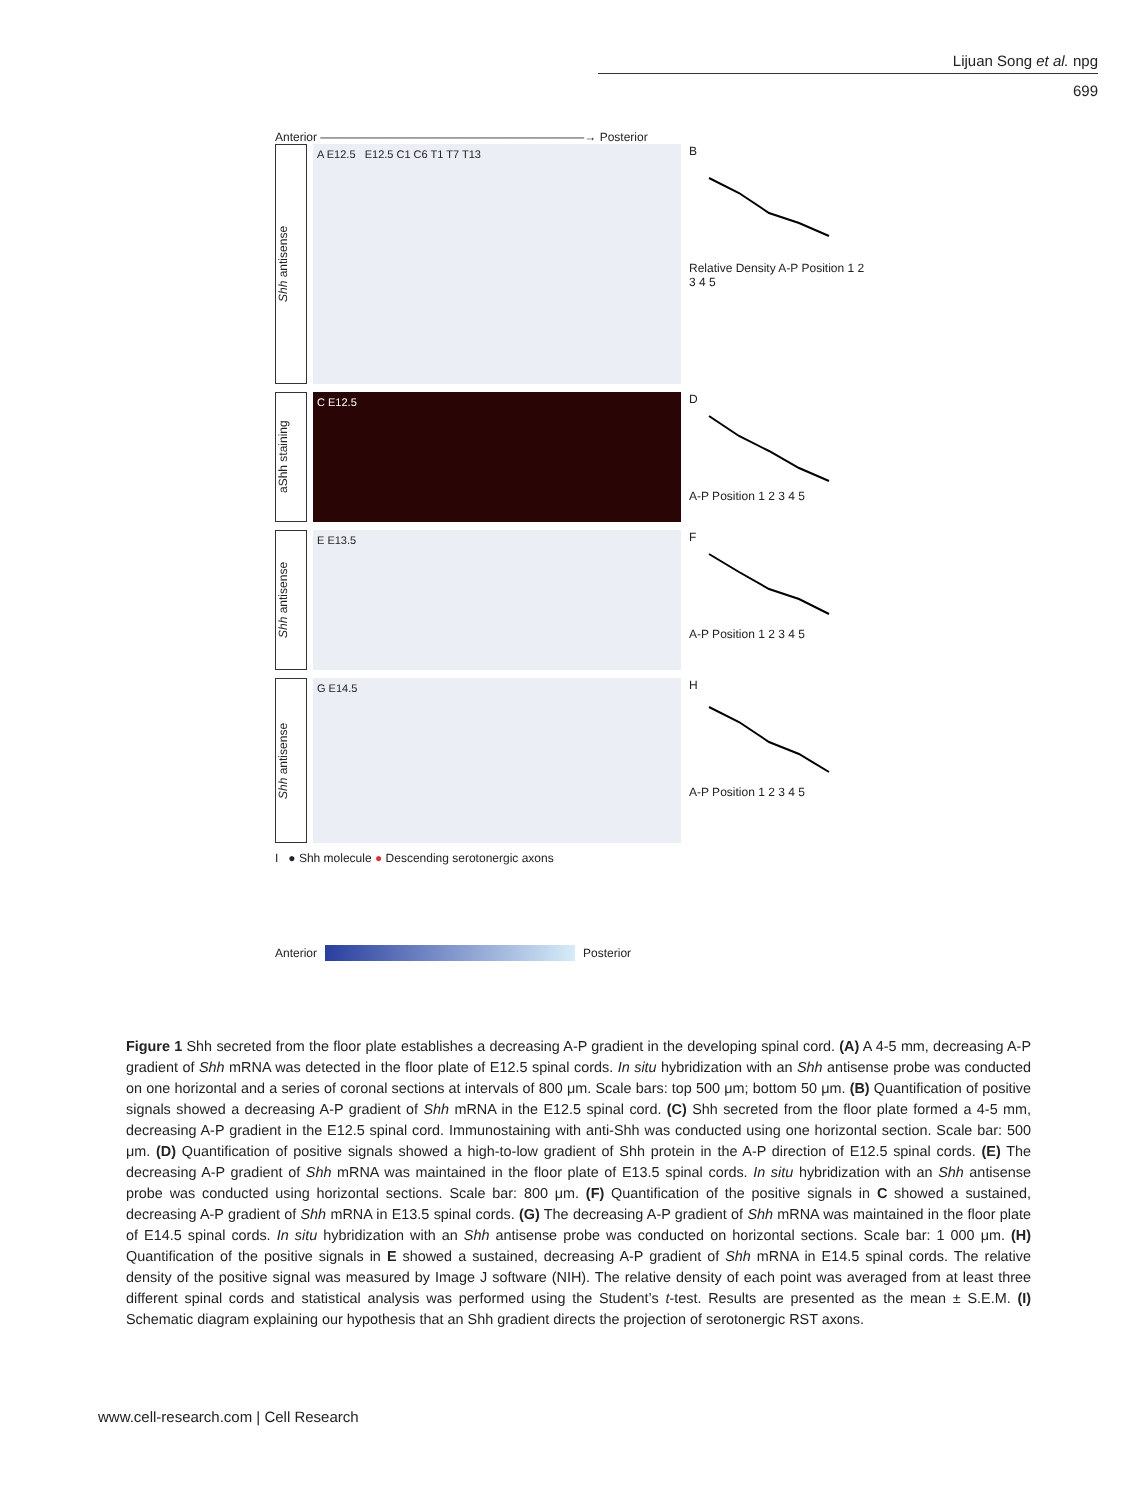Lijuan Song et al. npg
699
Anterior ——————————————————————→ Posterior
Shh antisense
A E12.5 E12.5 C1 C6 T1 T7 T13
B
Relative Density A-P Position 1 2 3 4 5
aShh staining
C E12.5
D
A-P Position 1 2 3 4 5
Shh antisense
E E13.5
F
A-P Position 1 2 3 4 5
Shh antisense
G E14.5
H
A-P Position 1 2 3 4 5
I ● Shh molecule ● Descending serotonergic axons
Anterior
Posterior
Figure 1 Shh secreted from the floor plate establishes a decreasing A-P gradient in the developing spinal cord. (A) A 4-5 mm, decreasing A-P gradient of Shh mRNA was detected in the floor plate of E12.5 spinal cords. In situ hybridization with an Shh antisense probe was conducted on one horizontal and a series of coronal sections at intervals of 800 μm. Scale bars: top 500 μm; bottom 50 μm. (B) Quantification of positive signals showed a decreasing A-P gradient of Shh mRNA in the E12.5 spinal cord. (C) Shh secreted from the floor plate formed a 4-5 mm, decreasing A-P gradient in the E12.5 spinal cord. Immunostaining with anti-Shh was conducted using one horizontal section. Scale bar: 500 μm. (D) Quantification of positive signals showed a high-to-low gradient of Shh protein in the A-P direction of E12.5 spinal cords. (E) The decreasing A-P gradient of Shh mRNA was maintained in the floor plate of E13.5 spinal cords. In situ hybridization with an Shh antisense probe was conducted using horizontal sections. Scale bar: 800 μm. (F) Quantification of the positive signals in C showed a sustained, decreasing A-P gradient of Shh mRNA in E13.5 spinal cords. (G) The decreasing A-P gradient of Shh mRNA was maintained in the floor plate of E14.5 spinal cords. In situ hybridization with an Shh antisense probe was conducted on horizontal sections. Scale bar: 1 000 μm. (H) Quantification of the positive signals in E showed a sustained, decreasing A-P gradient of Shh mRNA in E14.5 spinal cords. The relative density of the positive signal was measured by Image J software (NIH). The relative density of each point was averaged from at least three different spinal cords and statistical analysis was performed using the Student’s t-test. Results are presented as the mean ± S.E.M. (I) Schematic diagram explaining our hypothesis that an Shh gradient directs the projection of serotonergic RST axons.
www.cell-research.com | Cell Research